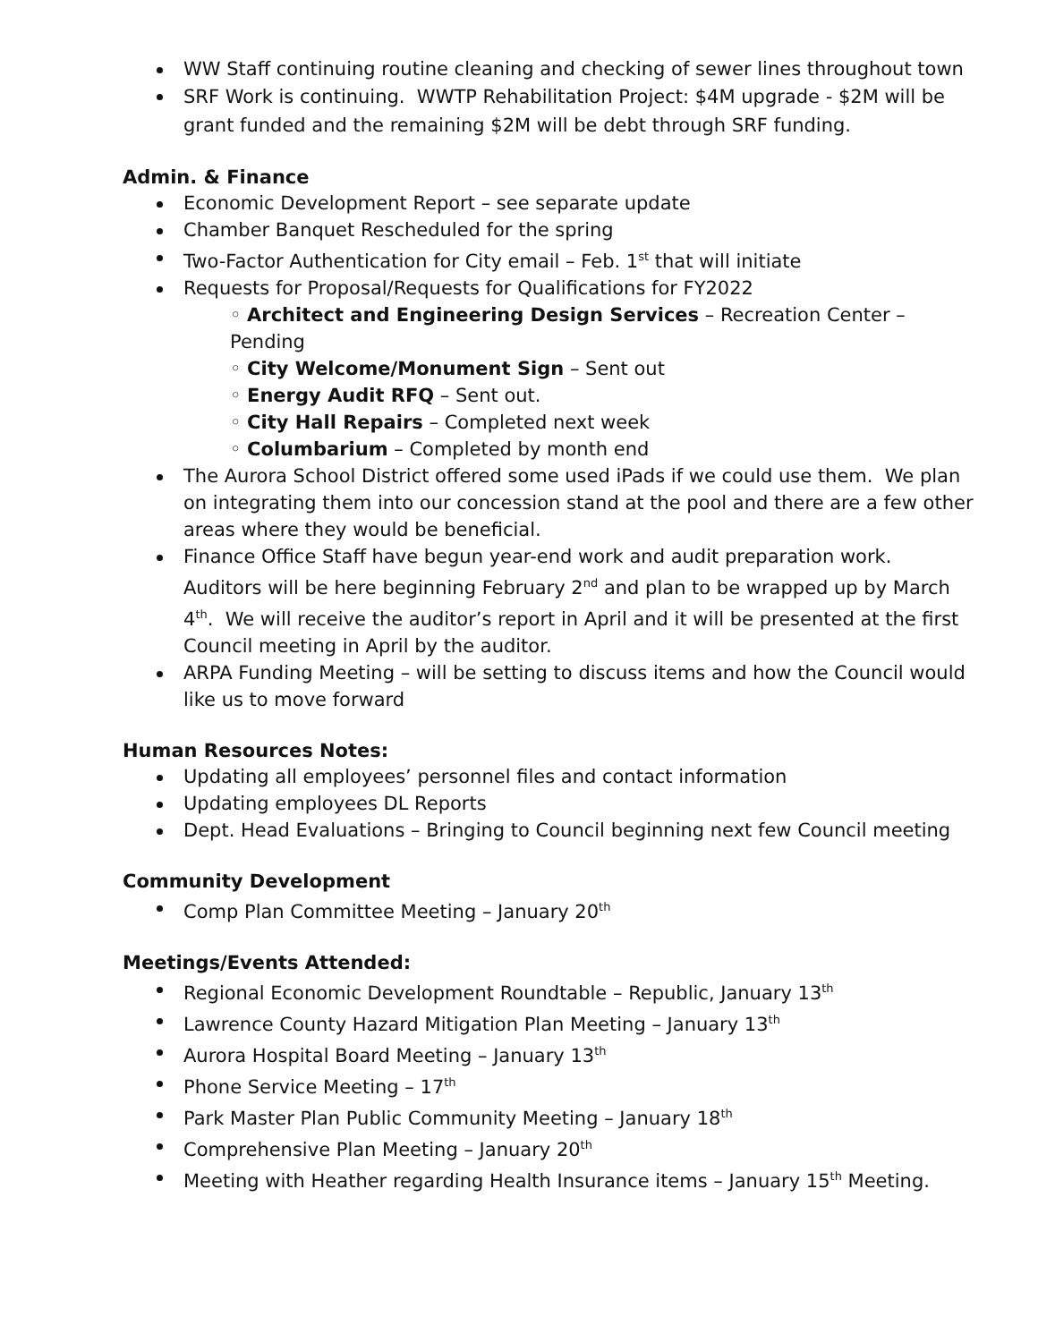WW Staff continuing routine cleaning and checking of sewer lines throughout town
SRF Work is continuing. WWTP Rehabilitation Project: $4M upgrade - $2M will be grant funded and the remaining $2M will be debt through SRF funding.
Admin. & Finance
Economic Development Report – see separate update
Chamber Banquet Rescheduled for the spring
Two-Factor Authentication for City email – Feb. 1<sup>st</sup> that will initiate
Requests for Proposal/Requests for Qualifications for FY2022
◦ Architect and Engineering Design Services – Recreation Center – Pending
◦ City Welcome/Monument Sign – Sent out
◦ Energy Audit RFQ – Sent out.
◦ City Hall Repairs – Completed next week
◦ Columbarium – Completed by month end
The Aurora School District offered some used iPads if we could use them. We plan on integrating them into our concession stand at the pool and there are a few other areas where they would be beneficial.
Finance Office Staff have begun year-end work and audit preparation work. Auditors will be here beginning February 2<sup>nd</sup> and plan to be wrapped up by March 4<sup>th</sup>. We will receive the auditor’s report in April and it will be presented at the first Council meeting in April by the auditor.
ARPA Funding Meeting – will be setting to discuss items and how the Council would like us to move forward
Human Resources Notes:
Updating all employees’ personnel files and contact information
Updating employees DL Reports
Dept. Head Evaluations – Bringing to Council beginning next few Council meeting
Community Development
Comp Plan Committee Meeting – January 20<sup>th</sup>
Meetings/Events Attended:
Regional Economic Development Roundtable – Republic, January 13<sup>th</sup>
Lawrence County Hazard Mitigation Plan Meeting – January 13<sup>th</sup>
Aurora Hospital Board Meeting – January 13<sup>th</sup>
Phone Service Meeting – 17<sup>th</sup>
Park Master Plan Public Community Meeting – January 18<sup>th</sup>
Comprehensive Plan Meeting – January 20<sup>th</sup>
Meeting with Heather regarding Health Insurance items – January 15<sup>th</sup> Meeting.